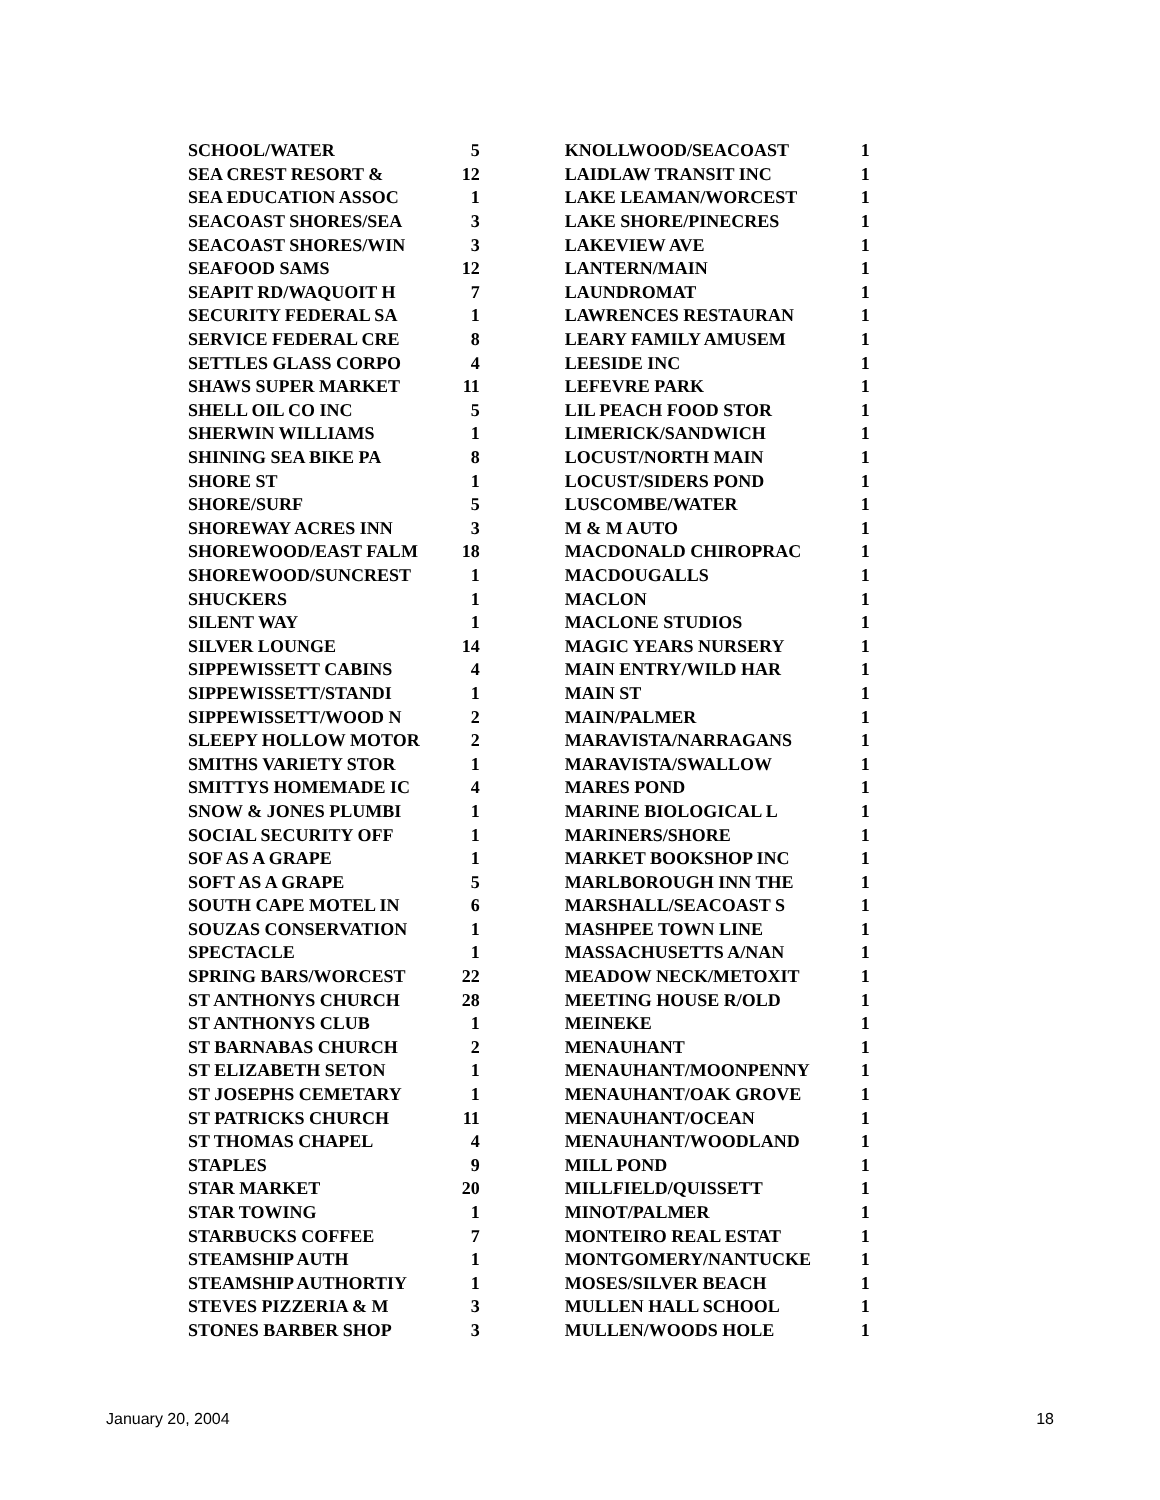| SCHOOL/WATER | 5 | | KNOLLWOOD/SEACOAST | 1 |
| SEA CREST RESORT & | 12 | | LAIDLAW TRANSIT INC | 1 |
| SEA EDUCATION ASSOC | 1 | | LAKE LEAMAN/WORCEST | 1 |
| SEACOAST SHORES/SEA | 3 | | LAKE SHORE/PINECRES | 1 |
| SEACOAST SHORES/WIN | 3 | | LAKEVIEW AVE | 1 |
| SEAFOOD SAMS | 12 | | LANTERN/MAIN | 1 |
| SEAPIT RD/WAQUOIT H | 7 | | LAUNDROMAT | 1 |
| SECURITY FEDERAL SA | 1 | | LAWRENCES RESTAURAN | 1 |
| SERVICE FEDERAL CRE | 8 | | LEARY FAMILY AMUSEM | 1 |
| SETTLES GLASS CORPO | 4 | | LEESIDE INC | 1 |
| SHAWS SUPER MARKET | 11 | | LEFEVRE PARK | 1 |
| SHELL OIL CO INC | 5 | | LIL PEACH FOOD STOR | 1 |
| SHERWIN WILLIAMS | 1 | | LIMERICK/SANDWICH | 1 |
| SHINING SEA BIKE PA | 8 | | LOCUST/NORTH MAIN | 1 |
| SHORE ST | 1 | | LOCUST/SIDERS POND | 1 |
| SHORE/SURF | 5 | | LUSCOMBE/WATER | 1 |
| SHOREWAY ACRES INN | 3 | | M & M AUTO | 1 |
| SHOREWOOD/EAST FALM | 18 | | MACDONALD CHIROPRAC | 1 |
| SHOREWOOD/SUNCREST | 1 | | MACDOUGALLS | 1 |
| SHUCKERS | 1 | | MACLON | 1 |
| SILENT WAY | 1 | | MACLONE STUDIOS | 1 |
| SILVER LOUNGE | 14 | | MAGIC YEARS NURSERY | 1 |
| SIPPEWISSETT CABINS | 4 | | MAIN ENTRY/WILD HAR | 1 |
| SIPPEWISSETT/STANDI | 1 | | MAIN ST | 1 |
| SIPPEWISSETT/WOOD N | 2 | | MAIN/PALMER | 1 |
| SLEEPY HOLLOW MOTOR | 2 | | MARAVISTA/NARRAGANS | 1 |
| SMITHS VARIETY STOR | 1 | | MARAVISTA/SWALLOW | 1 |
| SMITTYS HOMEMADE IC | 4 | | MARES POND | 1 |
| SNOW & JONES PLUMBI | 1 | | MARINE BIOLOGICAL L | 1 |
| SOCIAL SECURITY OFF | 1 | | MARINERS/SHORE | 1 |
| SOF AS A GRAPE | 1 | | MARKET BOOKSHOP INC | 1 |
| SOFT AS A GRAPE | 5 | | MARLBOROUGH INN THE | 1 |
| SOUTH CAPE MOTEL IN | 6 | | MARSHALL/SEACOAST S | 1 |
| SOUZAS CONSERVATION | 1 | | MASHPEE TOWN LINE | 1 |
| SPECTACLE | 1 | | MASSACHUSETTS A/NAN | 1 |
| SPRING BARS/WORCEST | 22 | | MEADOW NECK/METOXIT | 1 |
| ST ANTHONYS CHURCH | 28 | | MEETING HOUSE R/OLD | 1 |
| ST ANTHONYS CLUB | 1 | | MEINEKE | 1 |
| ST BARNABAS CHURCH | 2 | | MENAUHANT | 1 |
| ST ELIZABETH SETON | 1 | | MENAUHANT/MOONPENNY | 1 |
| ST JOSEPHS CEMETARY | 1 | | MENAUHANT/OAK GROVE | 1 |
| ST PATRICKS CHURCH | 11 | | MENAUHANT/OCEAN | 1 |
| ST THOMAS CHAPEL | 4 | | MENAUHANT/WOODLAND | 1 |
| STAPLES | 9 | | MILL POND | 1 |
| STAR MARKET | 20 | | MILLFIELD/QUISSETT | 1 |
| STAR TOWING | 1 | | MINOT/PALMER | 1 |
| STARBUCKS COFFEE | 7 | | MONTEIRO REAL ESTAT | 1 |
| STEAMSHIP AUTH | 1 | | MONTGOMERY/NANTUCKE | 1 |
| STEAMSHIP AUTHORTIY | 1 | | MOSES/SILVER BEACH | 1 |
| STEVES PIZZERIA & M | 3 | | MULLEN HALL SCHOOL | 1 |
| STONES BARBER SHOP | 3 | | MULLEN/WOODS HOLE | 1 |
January 20, 2004 18